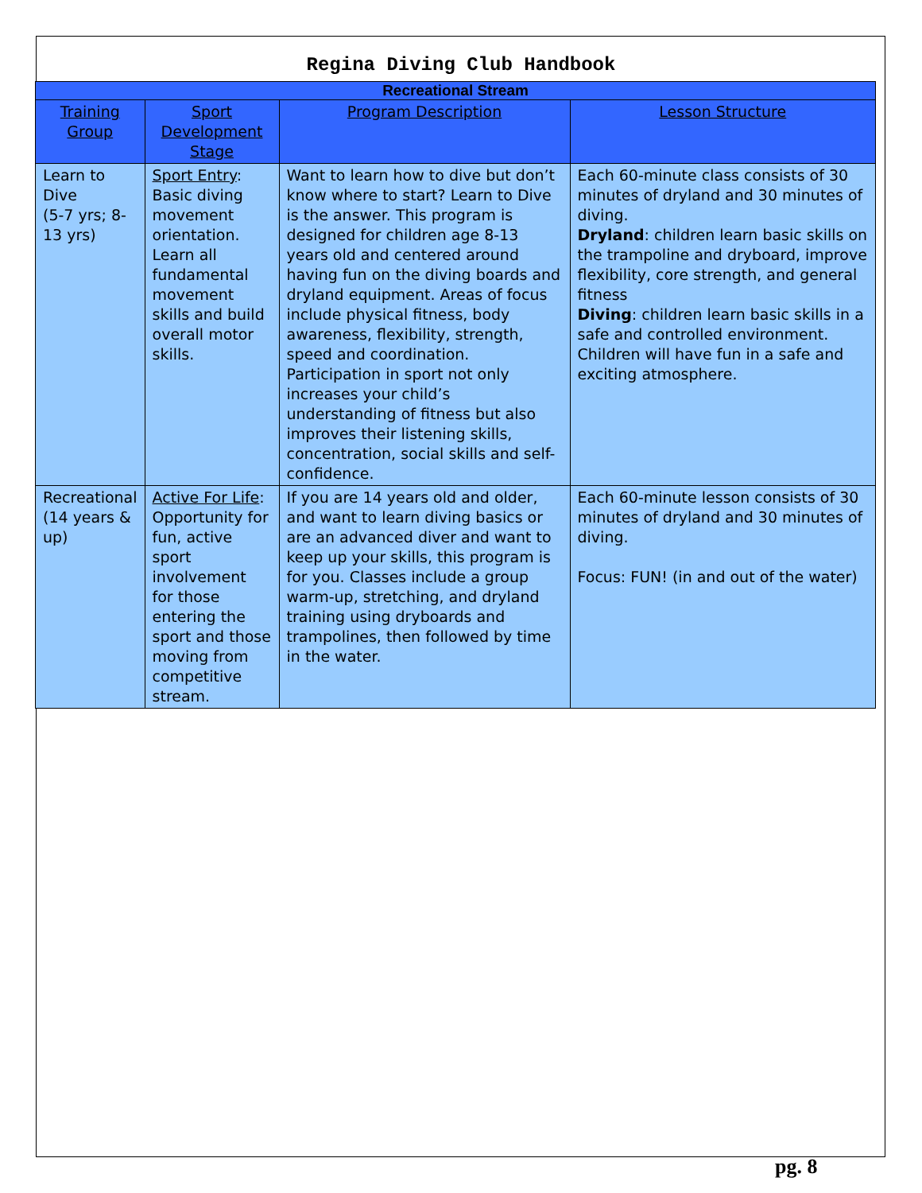Regina Diving Club Handbook
| Recreational Stream | | | |
| --- | --- | --- | --- |
| Training Group | Sport Development Stage | Program Description | Lesson Structure |
| Learn to Dive (5-7 yrs; 8-13 yrs) | Sport Entry : Basic diving movement orientation. Learn all fundamental movement skills and build overall motor skills. | Want to learn how to dive but don’t know where to start? Learn to Dive is the answer. This program is designed for children age 8-13 years old and centered around having fun on the diving boards and dryland equipment. Areas of focus include physical fitness, body awareness, flexibility, strength, speed and coordination. Participation in sport not only increases your child’s understanding of fitness but also improves their listening skills, concentration, social skills and self-confidence. | Each 60-minute class consists of 30 minutes of dryland and 30 minutes of diving. Dryland : children learn basic skills on the trampoline and dryboard, improve flexibility, core strength, and general fitness Diving : children learn basic skills in a safe and controlled environment. Children will have fun in a safe and exciting atmosphere. |
| Recreational (14 years & up) | Active For Life : Opportunity for fun, active sport involvement for those entering the sport and those moving from competitive stream. | If you are 14 years old and older, and want to learn diving basics or are an advanced diver and want to keep up your skills, this program is for you. Classes include a group warm-up, stretching, and dryland training using dryboards and trampolines, then followed by time in the water. | Each 60-minute lesson consists of 30 minutes of dryland and 30 minutes of diving. Focus: FUN! (in and out of the water) |
pg. 8